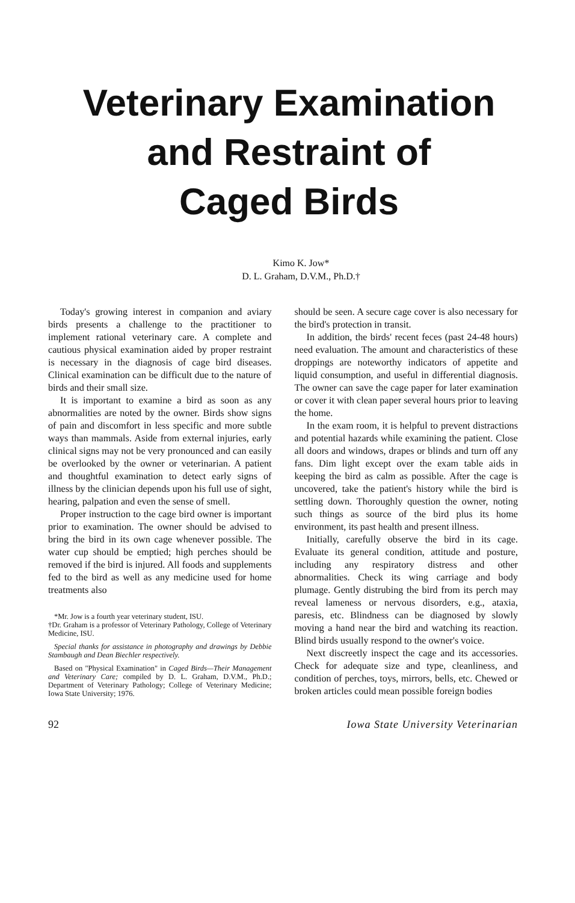Veterinary Examination
and Restraint of
Caged Birds
Kimo K. Jow*
D. L. Graham, D.V.M., Ph.D.†
Today's growing interest in companion and aviary birds presents a challenge to the practitioner to implement rational veterinary care. A complete and cautious physical examination aided by proper restraint is necessary in the diagnosis of cage bird diseases. Clinical examination can be difficult due to the nature of birds and their small size.
It is important to examine a bird as soon as any abnormalities are noted by the owner. Birds show signs of pain and discomfort in less specific and more subtle ways than mammals. Aside from external injuries, early clinical signs may not be very pronounced and can easily be overlooked by the owner or veterinarian. A patient and thoughtful examination to detect early signs of illness by the clinician depends upon his full use of sight, hearing, palpation and even the sense of smell.
Proper instruction to the cage bird owner is important prior to examination. The owner should be advised to bring the bird in its own cage whenever possible. The water cup should be emptied; high perches should be removed if the bird is injured. All foods and supplements fed to the bird as well as any medicine used for home treatments also
*Mr. Jow is a fourth year veterinary student, ISU.
†Dr. Graham is a professor of Veterinary Pathology, College of Veterinary Medicine, ISU.
Special thanks for assistance in photography and drawings by Debbie Stambaugh and Dean Biechler respectively.
Based on "Physical Examination" in Caged Birds—Their Management and Veterinary Care; compiled by D. L. Graham, D.V.M., Ph.D.; Department of Veterinary Pathology; College of Veterinary Medicine; Iowa State University; 1976.
should be seen. A secure cage cover is also necessary for the bird's protection in transit.
In addition, the birds' recent feces (past 24-48 hours) need evaluation. The amount and characteristics of these droppings are noteworthy indicators of appetite and liquid consumption, and useful in differential diagnosis. The owner can save the cage paper for later examination or cover it with clean paper several hours prior to leaving the home.
In the exam room, it is helpful to prevent distractions and potential hazards while examining the patient. Close all doors and windows, drapes or blinds and turn off any fans. Dim light except over the exam table aids in keeping the bird as calm as possible. After the cage is uncovered, take the patient's history while the bird is settling down. Thoroughly question the owner, noting such things as source of the bird plus its home environment, its past health and present illness.
Initially, carefully observe the bird in its cage. Evaluate its general condition, attitude and posture, including any respiratory distress and other abnormalities. Check its wing carriage and body plumage. Gently distrubing the bird from its perch may reveal lameness or nervous disorders, e.g., ataxia, paresis, etc. Blindness can be diagnosed by slowly moving a hand near the bird and watching its reaction. Blind birds usually respond to the owner's voice.
Next discreetly inspect the cage and its accessories. Check for adequate size and type, cleanliness, and condition of perches, toys, mirrors, bells, etc. Chewed or broken articles could mean possible foreign bodies
92 Iowa State University Veterinarian